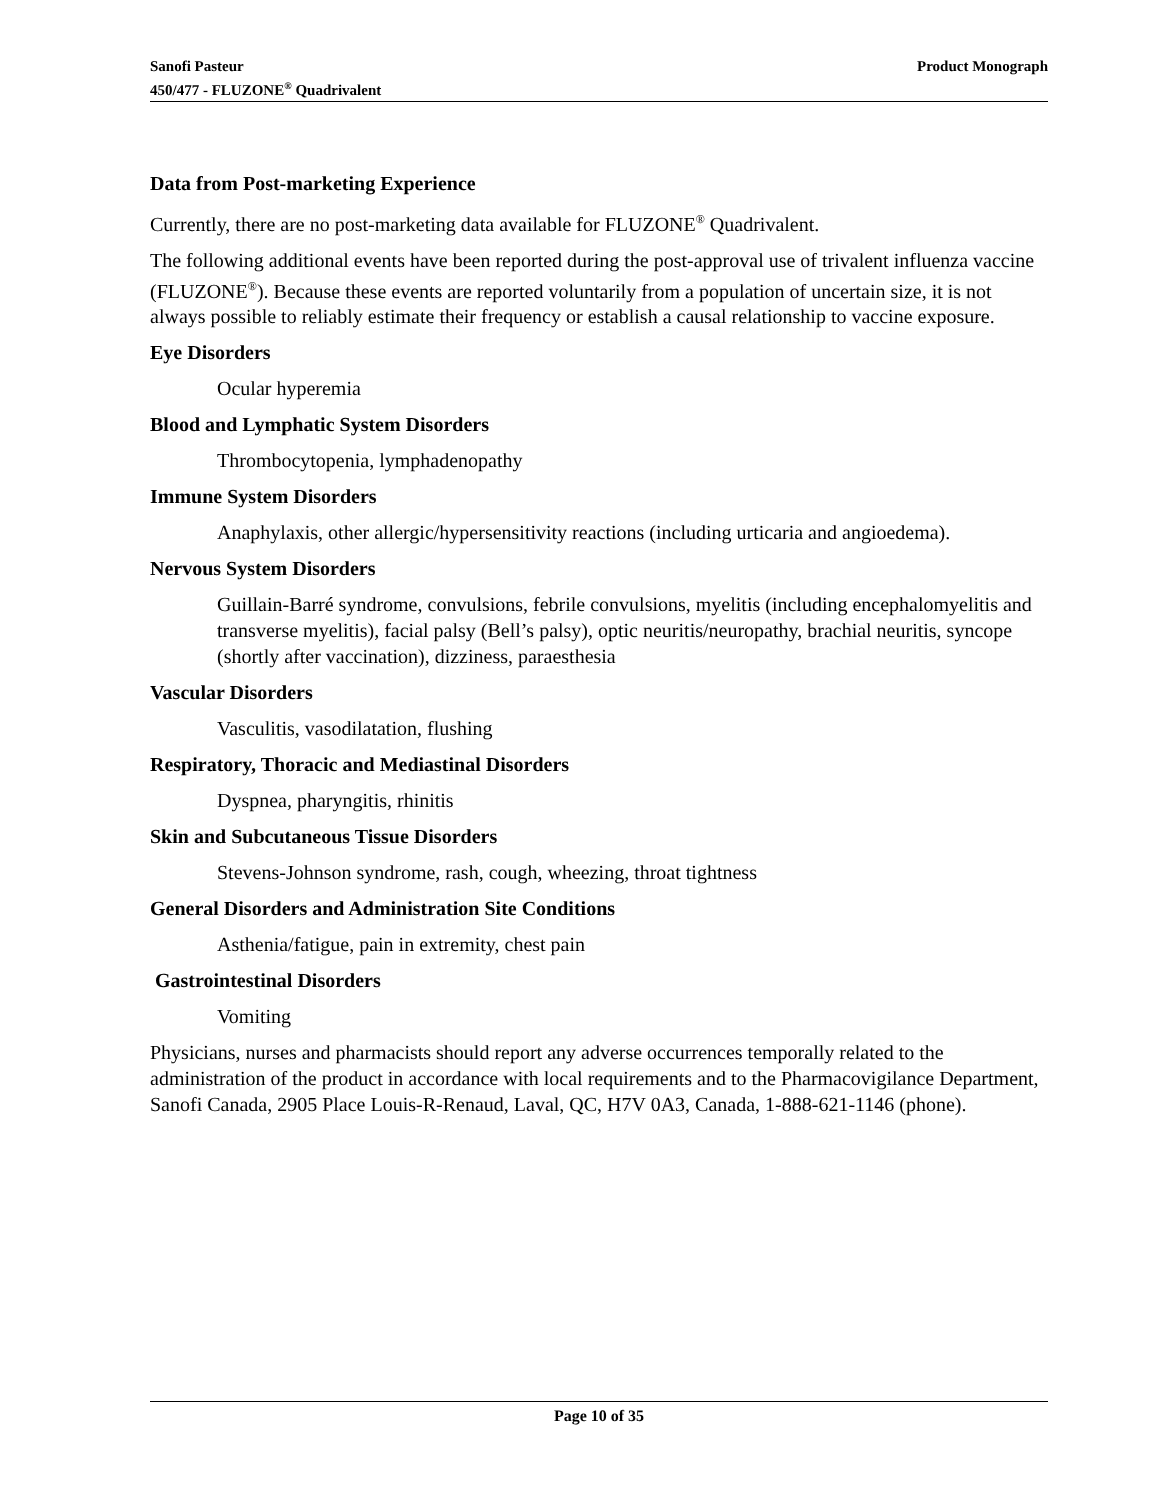Product Monograph Sanofi Pasteur
450/477 - FLUZONE<sup>®</sup> Quadrivalent
Data from Post-marketing Experience
Currently, there are no post-marketing data available for FLUZONE<sup>®</sup> Quadrivalent.
The following additional events have been reported during the post-approval use of trivalent influenza vaccine (FLUZONE<sup>®</sup>). Because these events are reported voluntarily from a population of uncertain size, it is not always possible to reliably estimate their frequency or establish a causal relationship to vaccine exposure.
Eye Disorders
Ocular hyperemia
Blood and Lymphatic System Disorders
Thrombocytopenia, lymphadenopathy
Immune System Disorders
Anaphylaxis, other allergic/hypersensitivity reactions (including urticaria and angioedema).
Nervous System Disorders
Guillain-Barré syndrome, convulsions, febrile convulsions, myelitis (including encephalomyelitis and transverse myelitis), facial palsy (Bell’s palsy), optic neuritis/neuropathy, brachial neuritis, syncope (shortly after vaccination), dizziness, paraesthesia
Vascular Disorders
Vasculitis, vasodilatation, flushing
Respiratory, Thoracic and Mediastinal Disorders
Dyspnea, pharyngitis, rhinitis
Skin and Subcutaneous Tissue Disorders
Stevens-Johnson syndrome, rash, cough, wheezing, throat tightness
General Disorders and Administration Site Conditions
Asthenia/fatigue, pain in extremity, chest pain
Gastrointestinal Disorders
Vomiting
Physicians, nurses and pharmacists should report any adverse occurrences temporally related to the administration of the product in accordance with local requirements and to the Pharmacovigilance Department, Sanofi Canada, 2905 Place Louis-R-Renaud, Laval, QC, H7V 0A3, Canada, 1-888-621-1146 (phone).
Page 10 of 35